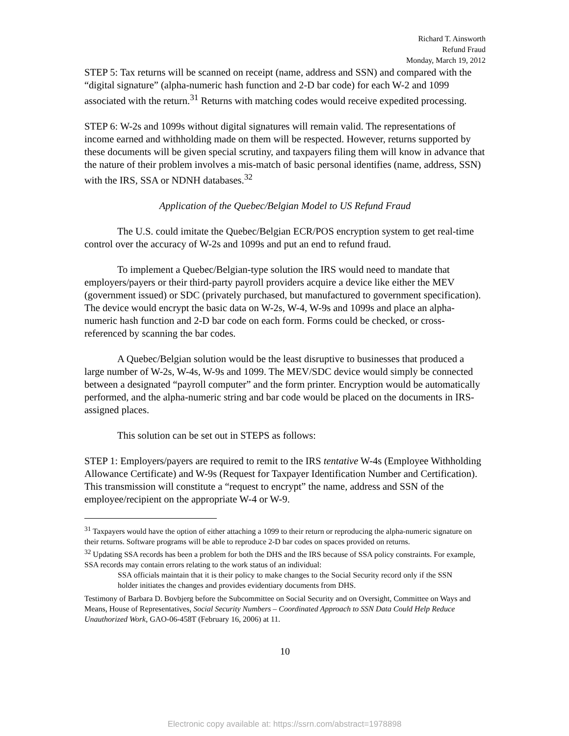Richard T. Ainsworth
Refund Fraud
Monday, March 19, 2012
STEP 5: Tax returns will be scanned on receipt (name, address and SSN) and compared with the “digital signature” (alpha-numeric hash function and 2-D bar code) for each W-2 and 1099 associated with the return.<sup>31</sup> Returns with matching codes would receive expedited processing.
STEP 6: W-2s and 1099s without digital signatures will remain valid. The representations of income earned and withholding made on them will be respected. However, returns supported by these documents will be given special scrutiny, and taxpayers filing them will know in advance that the nature of their problem involves a mis-match of basic personal identifies (name, address, SSN) with the IRS, SSA or NDNH databases.<sup>32</sup>
Application of the Quebec/Belgian Model to US Refund Fraud
The U.S. could imitate the Quebec/Belgian ECR/POS encryption system to get real-time control over the accuracy of W-2s and 1099s and put an end to refund fraud.
To implement a Quebec/Belgian-type solution the IRS would need to mandate that employers/payers or their third-party payroll providers acquire a device like either the MEV (government issued) or SDC (privately purchased, but manufactured to government specification). The device would encrypt the basic data on W-2s, W-4, W-9s and 1099s and place an alpha-numeric hash function and 2-D bar code on each form. Forms could be checked, or cross-referenced by scanning the bar codes.
A Quebec/Belgian solution would be the least disruptive to businesses that produced a large number of W-2s, W-4s, W-9s and 1099. The MEV/SDC device would simply be connected between a designated “payroll computer” and the form printer. Encryption would be automatically performed, and the alpha-numeric string and bar code would be placed on the documents in IRS-assigned places.
This solution can be set out in STEPS as follows:
STEP 1: Employers/payers are required to remit to the IRS tentative W-4s (Employee Withholding Allowance Certificate) and W-9s (Request for Taxpayer Identification Number and Certification). This transmission will constitute a “request to encrypt” the name, address and SSN of the employee/recipient on the appropriate W-4 or W-9.
<sup>31</sup> Taxpayers would have the option of either attaching a 1099 to their return or reproducing the alpha-numeric signature on their returns. Software programs will be able to reproduce 2-D bar codes on spaces provided on returns.
<sup>32</sup> Updating SSA records has been a problem for both the DHS and the IRS because of SSA policy constraints. For example, SSA records may contain errors relating to the work status of an individual:
SSA officials maintain that it is their policy to make changes to the Social Security record only if the SSN holder initiates the changes and provides evidentiary documents from DHS.
Testimony of Barbara D. Bovbjerg before the Subcommittee on Social Security and on Oversight, Committee on Ways and Means, House of Representatives, Social Security Numbers – Coordinated Approach to SSN Data Could Help Reduce Unauthorized Work, GAO-06-458T (February 16, 2006) at 11.
10
Electronic copy available at: https://ssrn.com/abstract=1978898